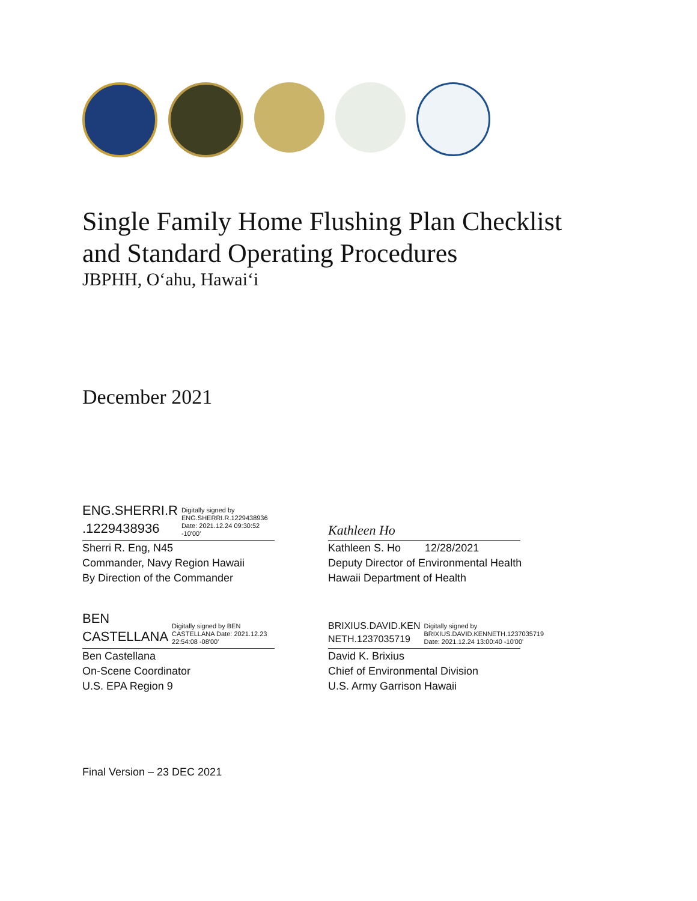Single Family Home Flushing Plan Checklist
and Standard Operating Procedures
JBPHH, O‘ahu, Hawai‘i
December 2021
ENG.SHERRI.R
.1229438936
Digitally signed by ENG.SHERRI.R.1229438936 Date: 2021.12.24 09:30:52 -10'00'
Sherri R. Eng, N45
Commander, Navy Region Hawaii
By Direction of the Commander
Kathleen Ho
Kathleen S. Ho 12/28/2021
Deputy Director of Environmental Health
Hawaii Department of Health
BEN
CASTELLANA
Digitally signed by BEN CASTELLANA Date: 2021.12.23 22:54:08 -08'00'
Ben Castellana
On-Scene Coordinator
U.S. EPA Region 9
BRIXIUS.DAVID.KEN
NETH.1237035719
Digitally signed by BRIXIUS.DAVID.KENNETH.1237035719 Date: 2021.12.24 13:00:40 -10'00'
David K. Brixius
Chief of Environmental Division
U.S. Army Garrison Hawaii
Final Version – 23 DEC 2021